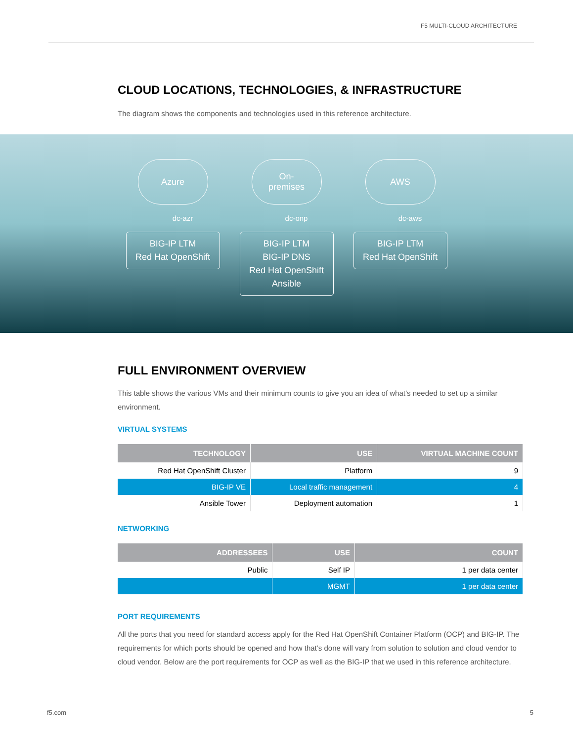F5 MULTI-CLOUD ARCHITECTURE
CLOUD LOCATIONS, TECHNOLOGIES, & INFRASTRUCTURE
The diagram shows the components and technologies used in this reference architecture.
Azure
dc-azr
BIG-IP LTM
Red Hat OpenShift
On-
premises
dc-onp
BIG-IP LTM
BIG-IP DNS
Red Hat OpenShift
Ansible
AWS
dc-aws
BIG-IP LTM
Red Hat OpenShift
FULL ENVIRONMENT OVERVIEW
This table shows the various VMs and their minimum counts to give you an idea of what’s needed to set up a similar environment.
VIRTUAL SYSTEMS
| TECHNOLOGY | USE | VIRTUAL MACHINE COUNT |
| --- | --- | --- |
| Red Hat OpenShift Cluster | Platform | 9 |
| BIG-IP VE | Local traffic management | 4 |
| Ansible Tower | Deployment automation | 1 |
NETWORKING
| ADDRESSEES | USE | COUNT |
| --- | --- | --- |
| Public | Self IP | 1 per data center |
| | MGMT | 1 per data center |
PORT REQUIREMENTS
All the ports that you need for standard access apply for the Red Hat OpenShift Container Platform (OCP) and BIG-IP. The requirements for which ports should be opened and how that’s done will vary from solution to solution and cloud vendor to cloud vendor. Below are the port requirements for OCP as well as the BIG-IP that we used in this reference architecture.
f5.com 5